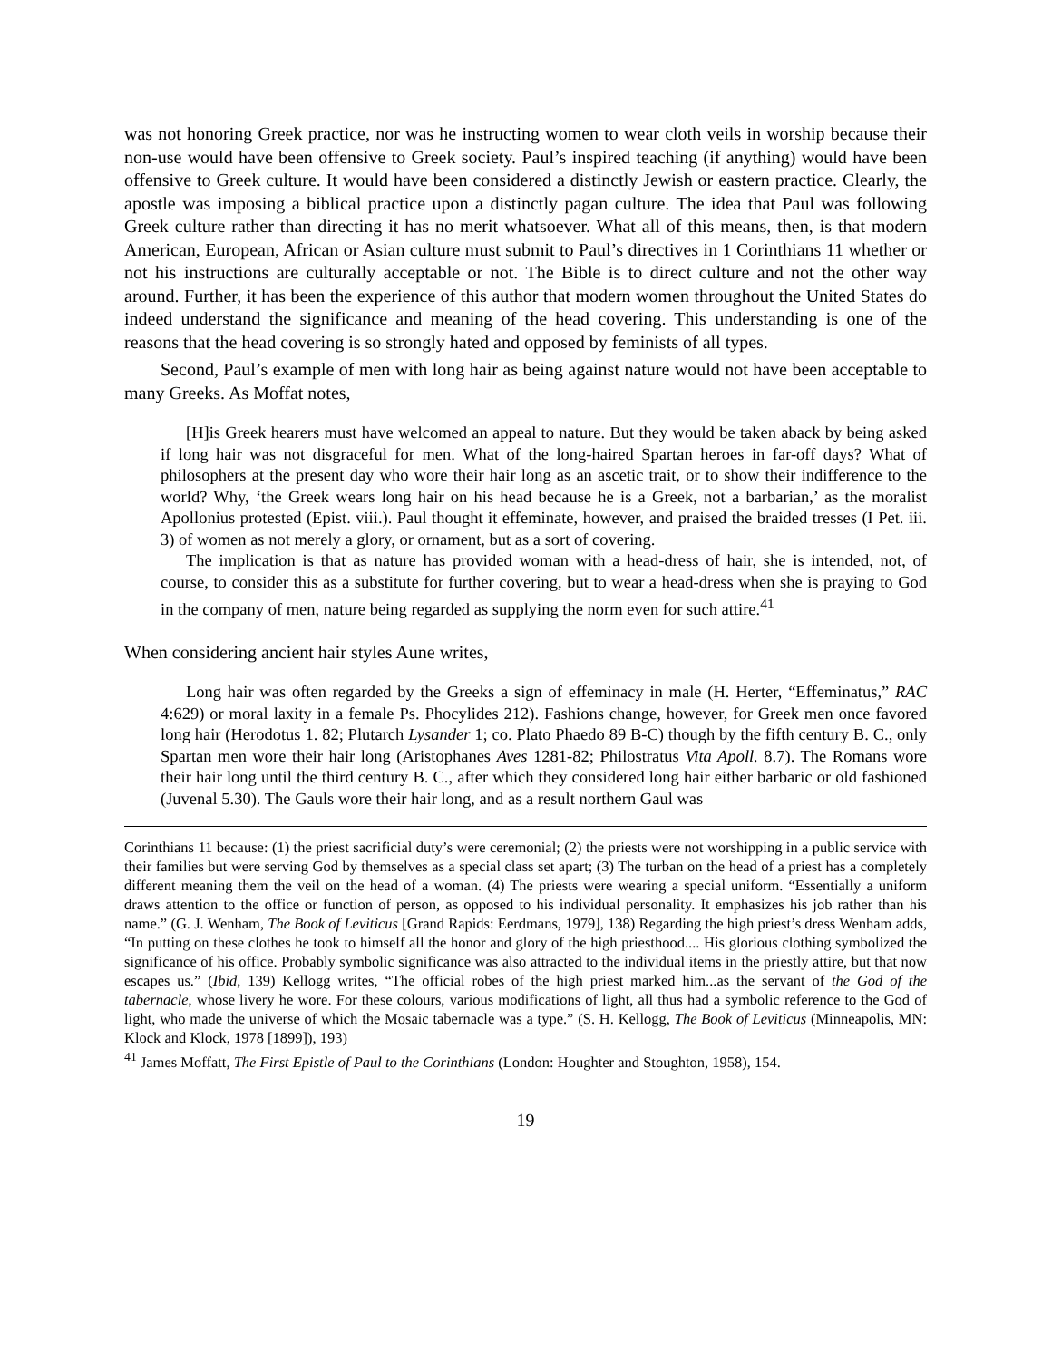was not honoring Greek practice, nor was he instructing women to wear cloth veils in worship because their non-use would have been offensive to Greek society. Paul’s inspired teaching (if anything) would have been offensive to Greek culture. It would have been considered a distinctly Jewish or eastern practice. Clearly, the apostle was imposing a biblical practice upon a distinctly pagan culture. The idea that Paul was following Greek culture rather than directing it has no merit whatsoever. What all of this means, then, is that modern American, European, African or Asian culture must submit to Paul’s directives in 1 Corinthians 11 whether or not his instructions are culturally acceptable or not. The Bible is to direct culture and not the other way around. Further, it has been the experience of this author that modern women throughout the United States do indeed understand the significance and meaning of the head covering. This understanding is one of the reasons that the head covering is so strongly hated and opposed by feminists of all types.
Second, Paul’s example of men with long hair as being against nature would not have been acceptable to many Greeks. As Moffat notes,
[H]is Greek hearers must have welcomed an appeal to nature. But they would be taken aback by being asked if long hair was not disgraceful for men. What of the long-haired Spartan heroes in far-off days? What of philosophers at the present day who wore their hair long as an ascetic trait, or to show their indifference to the world? Why, ‘the Greek wears long hair on his head because he is a Greek, not a barbarian,’ as the moralist Apollonius protested (Epist. viii.). Paul thought it effeminate, however, and praised the braided tresses (I Pet. iii. 3) of women as not merely a glory, or ornament, but as a sort of covering.
The implication is that as nature has provided woman with a head-dress of hair, she is intended, not, of course, to consider this as a substitute for further covering, but to wear a head-dress when she is praying to God in the company of men, nature being regarded as supplying the norm even for such attire.<sup>41</sup>
When considering ancient hair styles Aune writes,
Long hair was often regarded by the Greeks a sign of effeminacy in male (H. Herter, “Effeminatus,” RAC 4:629) or moral laxity in a female Ps. Phocylides 212). Fashions change, however, for Greek men once favored long hair (Herodotus 1. 82; Plutarch Lysander 1; co. Plato Phaedo 89 B-C) though by the fifth century B. C., only Spartan men wore their hair long (Aristophanes Aves 1281-82; Philostratus Vita Apoll. 8.7). The Romans wore their hair long until the third century B. C., after which they considered long hair either barbaric or old fashioned (Juvenal 5.30). The Gauls wore their hair long, and as a result northern Gaul was
Corinthians 11 because: (1) the priest sacrificial duty’s were ceremonial; (2) the priests were not worshipping in a public service with their families but were serving God by themselves as a special class set apart; (3) The turban on the head of a priest has a completely different meaning them the veil on the head of a woman. (4) The priests were wearing a special uniform. “Essentially a uniform draws attention to the office or function of person, as opposed to his individual personality. It emphasizes his job rather than his name.” (G. J. Wenham, The Book of Leviticus [Grand Rapids: Eerdmans, 1979], 138) Regarding the high priest’s dress Wenham adds, “In putting on these clothes he took to himself all the honor and glory of the high priesthood.... His glorious clothing symbolized the significance of his office. Probably symbolic significance was also attracted to the individual items in the priestly attire, but that now escapes us.” (Ibid, 139) Kellogg writes, “The official robes of the high priest marked him...as the servant of the God of the tabernacle, whose livery he wore. For these colours, various modifications of light, all thus had a symbolic reference to the God of light, who made the universe of which the Mosaic tabernacle was a type.” (S. H. Kellogg, The Book of Leviticus (Minneapolis, MN: Klock and Klock, 1978 [1899]), 193)
<sup>41</sup> James Moffatt, The First Epistle of Paul to the Corinthians (London: Houghter and Stoughton, 1958), 154.
19